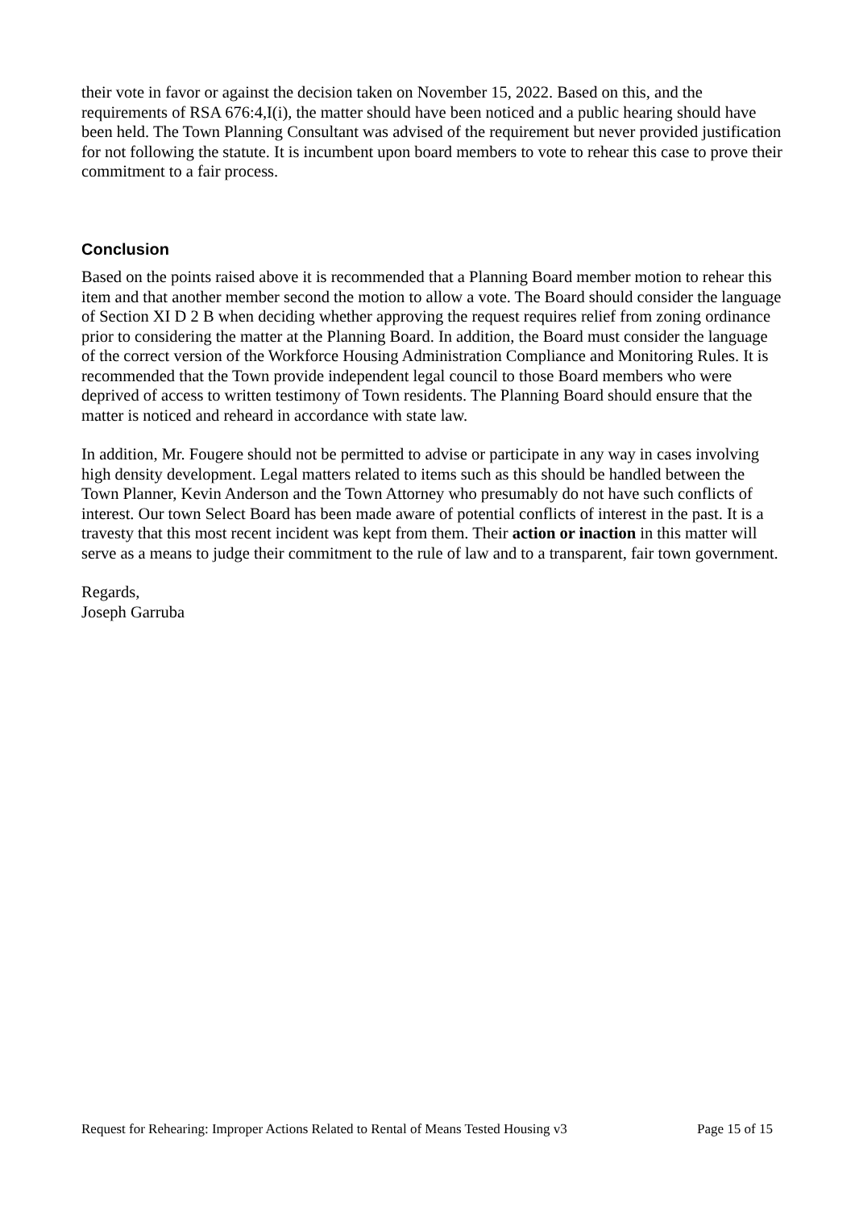their vote in favor or against the decision taken on November 15, 2022. Based on this, and the requirements of RSA 676:4,I(i), the matter should have been noticed and a public hearing should have been held. The Town Planning Consultant was advised of the requirement but never provided justification for not following the statute. It is incumbent upon board members to vote to rehear this case to prove their commitment to a fair process.
Conclusion
Based on the points raised above it is recommended that a Planning Board member motion to rehear this item and that another member second the motion to allow a vote. The Board should consider the language of Section XI D 2 B when deciding whether approving the request requires relief from zoning ordinance prior to considering the matter at the Planning Board. In addition, the Board must consider the language of the correct version of the Workforce Housing Administration Compliance and Monitoring Rules. It is recommended that the Town provide independent legal council to those Board members who were deprived of access to written testimony of Town residents. The Planning Board should ensure that the matter is noticed and reheard in accordance with state law.
In addition, Mr. Fougere should not be permitted to advise or participate in any way in cases involving high density development. Legal matters related to items such as this should be handled between the Town Planner, Kevin Anderson and the Town Attorney who presumably do not have such conflicts of interest. Our town Select Board has been made aware of potential conflicts of interest in the past. It is a travesty that this most recent incident was kept from them. Their action or inaction in this matter will serve as a means to judge their commitment to the rule of law and to a transparent, fair town government.
Regards,
Joseph Garruba
Request for Rehearing: Improper Actions Related to Rental of Means Tested Housing v3 Page 15 of 15